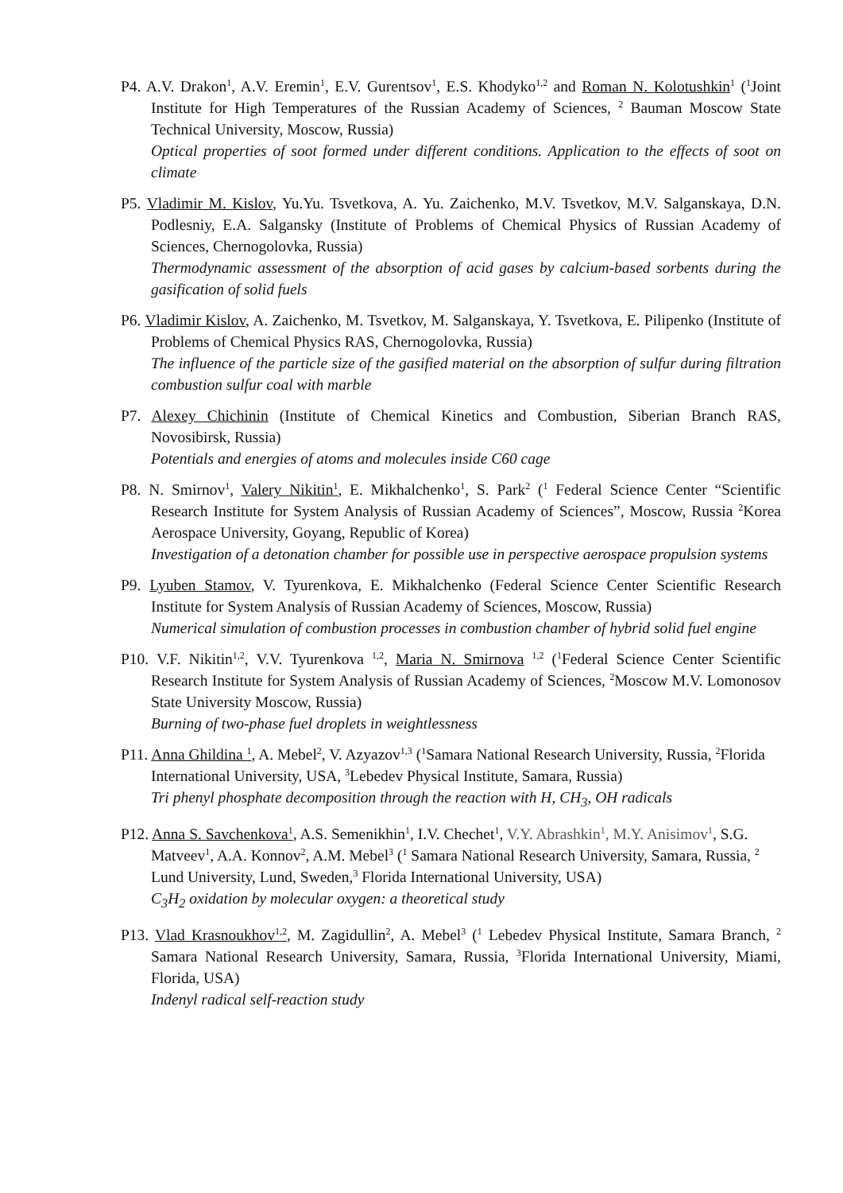P4. A.V. Drakon<sup>1</sup>, A.V. Eremin<sup>1</sup>, E.V. Gurentsov<sup>1</sup>, E.S. Khodyko<sup>1,2</sup> and Roman N. Kolotushkin<sup>1</sup> (<sup>1</sup>Joint Institute for High Temperatures of the Russian Academy of Sciences, <sup>2</sup> Bauman Moscow State Technical University, Moscow, Russia)
Optical properties of soot formed under different conditions. Application to the effects of soot on climate
P5. Vladimir M. Kislov, Yu.Yu. Tsvetkova, A. Yu. Zaichenko, M.V. Tsvetkov, M.V. Salganskaya, D.N. Podlesniy, E.A. Salgansky (Institute of Problems of Chemical Physics of Russian Academy of Sciences, Chernogolovka, Russia)
Thermodynamic assessment of the absorption of acid gases by calcium-based sorbents during the gasification of solid fuels
P6. Vladimir Kislov, A. Zaichenko, M. Tsvetkov, M. Salganskaya, Y. Tsvetkova, E. Pilipenko (Institute of Problems of Chemical Physics RAS, Chernogolovka, Russia)
The influence of the particle size of the gasified material on the absorption of sulfur during filtration combustion sulfur coal with marble
P7. Alexey Chichinin (Institute of Chemical Kinetics and Combustion, Siberian Branch RAS, Novosibirsk, Russia)
Potentials and energies of atoms and molecules inside C60 cage
P8. N. Smirnov<sup>1</sup>, Valery Nikitin<sup>1</sup>, E. Mikhalchenko<sup>1</sup>, S. Park<sup>2</sup> (<sup>1</sup> Federal Science Center “Scientific Research Institute for System Analysis of Russian Academy of Sciences”, Moscow, Russia <sup>2</sup>Korea Aerospace University, Goyang, Republic of Korea)
Investigation of a detonation chamber for possible use in perspective aerospace propulsion systems
P9. Lyuben Stamov, V. Tyurenkova, E. Mikhalchenko (Federal Science Center Scientific Research Institute for System Analysis of Russian Academy of Sciences, Moscow, Russia)
Numerical simulation of combustion processes in combustion chamber of hybrid solid fuel engine
P10. V.F. Nikitin<sup>1,2</sup>, V.V. Tyurenkova <sup>1,2</sup>, Maria N. Smirnova <sup>1,2</sup> (<sup>1</sup>Federal Science Center Scientific Research Institute for System Analysis of Russian Academy of Sciences, <sup>2</sup>Moscow M.V. Lomonosov State University Moscow, Russia)
Burning of two-phase fuel droplets in weightlessness
P11. Anna Ghildina <sup>1</sup>, A. Mebel<sup>2</sup>, V. Azyazov<sup>1,3</sup> (<sup>1</sup>Samara National Research University, Russia, <sup>2</sup>Florida International University, USA, <sup>3</sup>Lebedev Physical Institute, Samara, Russia)
Tri phenyl phosphate decomposition through the reaction with H, CH<sub>3</sub>, OH radicals
P12. Anna S. Savchenkova<sup>1</sup>, A.S. Semenikhin<sup>1</sup>, I.V. Chechet<sup>1</sup>, V.Y. Abrashkin<sup>1</sup>, M.Y. Anisimov<sup>1</sup>, S.G. Matveev<sup>1</sup>, A.A. Konnov<sup>2</sup>, A.M. Mebel<sup>3</sup> (<sup>1</sup> Samara National Research University, Samara, Russia, <sup>2</sup> Lund University, Lund, Sweden,<sup>3</sup> Florida International University, USA)
C<sub>3</sub>H<sub>2</sub> oxidation by molecular oxygen: a theoretical study
P13. Vlad Krasnoukhov<sup>1,2</sup>, M. Zagidullin<sup>2</sup>, A. Mebel<sup>3</sup> (<sup>1</sup> Lebedev Physical Institute, Samara Branch, <sup>2</sup> Samara National Research University, Samara, Russia, <sup>3</sup>Florida International University, Miami, Florida, USA)
Indenyl radical self-reaction study